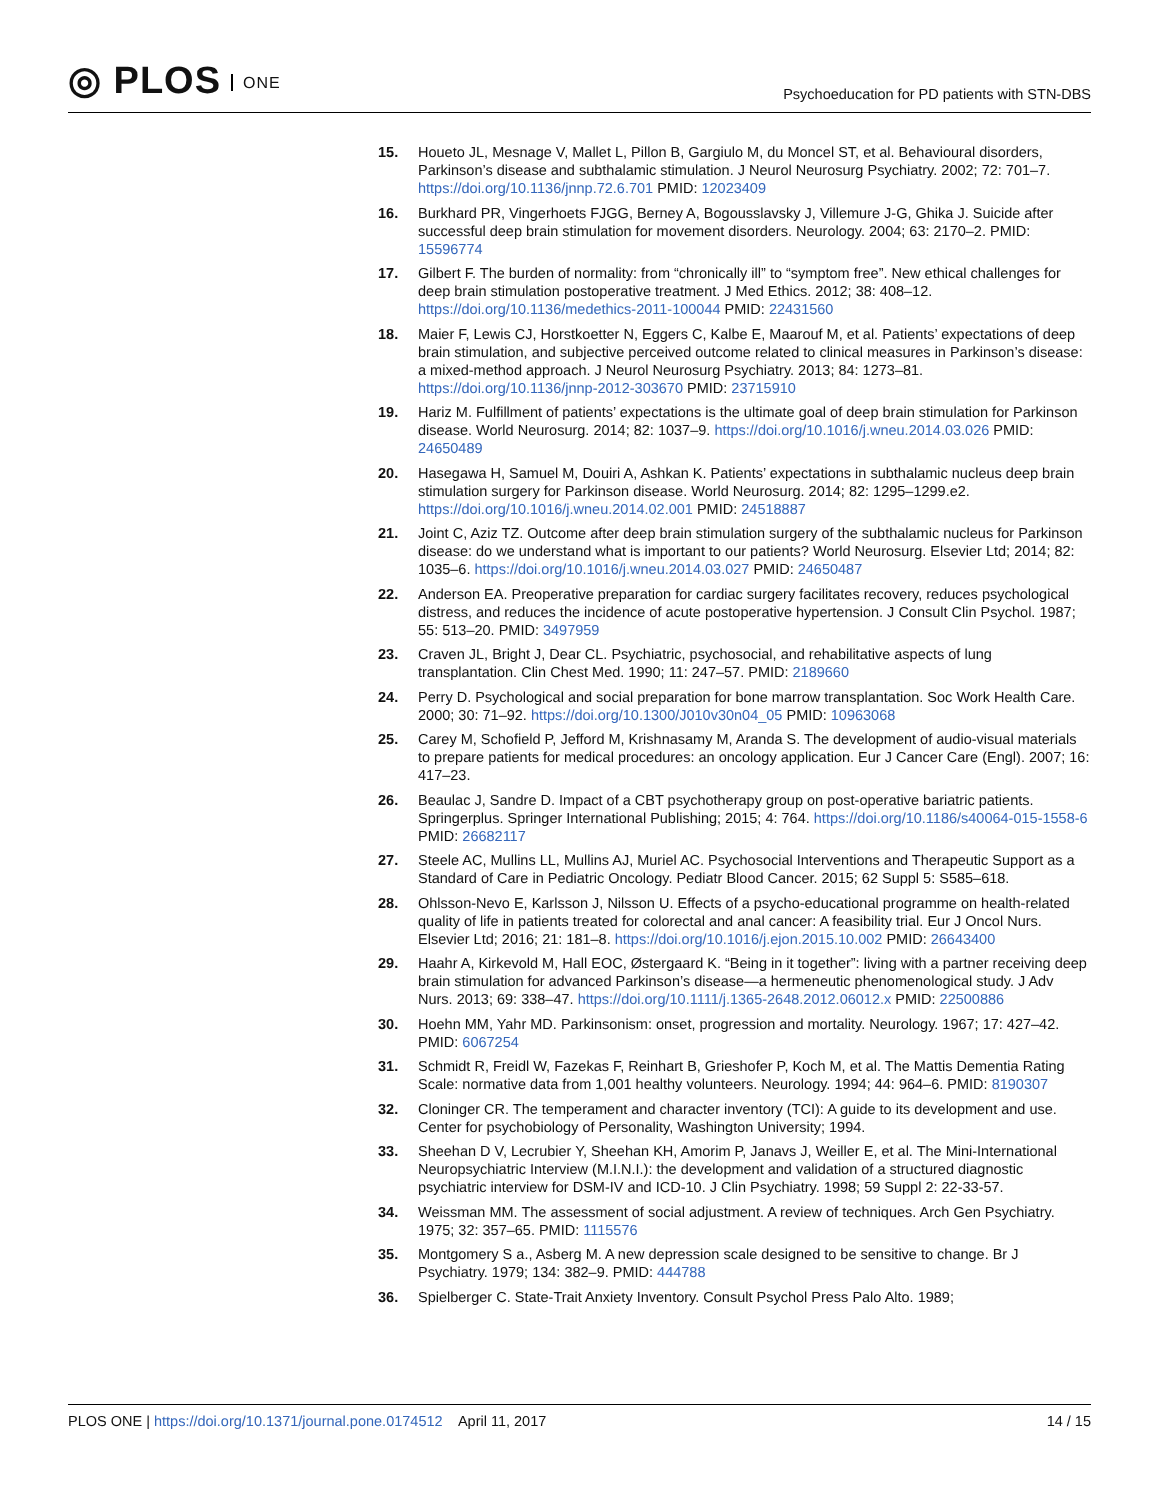◎ PLOS ONE
Psychoeducation for PD patients with STN-DBS
15. Houeto JL, Mesnage V, Mallet L, Pillon B, Gargiulo M, du Moncel ST, et al. Behavioural disorders, Parkinson’s disease and subthalamic stimulation. J Neurol Neurosurg Psychiatry. 2002; 72: 701–7. https://doi.org/10.1136/jnnp.72.6.701 PMID: 12023409
16. Burkhard PR, Vingerhoets FJGG, Berney A, Bogousslavsky J, Villemure J-G, Ghika J. Suicide after successful deep brain stimulation for movement disorders. Neurology. 2004; 63: 2170–2. PMID: 15596774
17. Gilbert F. The burden of normality: from “chronically ill” to “symptom free”. New ethical challenges for deep brain stimulation postoperative treatment. J Med Ethics. 2012; 38: 408–12. https://doi.org/10.1136/medethics-2011-100044 PMID: 22431560
18. Maier F, Lewis CJ, Horstkoetter N, Eggers C, Kalbe E, Maarouf M, et al. Patients’ expectations of deep brain stimulation, and subjective perceived outcome related to clinical measures in Parkinson’s disease: a mixed-method approach. J Neurol Neurosurg Psychiatry. 2013; 84: 1273–81. https://doi.org/10.1136/jnnp-2012-303670 PMID: 23715910
19. Hariz M. Fulfillment of patients’ expectations is the ultimate goal of deep brain stimulation for Parkinson disease. World Neurosurg. 2014; 82: 1037–9. https://doi.org/10.1016/j.wneu.2014.03.026 PMID: 24650489
20. Hasegawa H, Samuel M, Douiri A, Ashkan K. Patients’ expectations in subthalamic nucleus deep brain stimulation surgery for Parkinson disease. World Neurosurg. 2014; 82: 1295–1299.e2. https://doi.org/10.1016/j.wneu.2014.02.001 PMID: 24518887
21. Joint C, Aziz TZ. Outcome after deep brain stimulation surgery of the subthalamic nucleus for Parkinson disease: do we understand what is important to our patients? World Neurosurg. Elsevier Ltd; 2014; 82: 1035–6. https://doi.org/10.1016/j.wneu.2014.03.027 PMID: 24650487
22. Anderson EA. Preoperative preparation for cardiac surgery facilitates recovery, reduces psychological distress, and reduces the incidence of acute postoperative hypertension. J Consult Clin Psychol. 1987; 55: 513–20. PMID: 3497959
23. Craven JL, Bright J, Dear CL. Psychiatric, psychosocial, and rehabilitative aspects of lung transplantation. Clin Chest Med. 1990; 11: 247–57. PMID: 2189660
24. Perry D. Psychological and social preparation for bone marrow transplantation. Soc Work Health Care. 2000; 30: 71–92. https://doi.org/10.1300/J010v30n04_05 PMID: 10963068
25. Carey M, Schofield P, Jefford M, Krishnasamy M, Aranda S. The development of audio-visual materials to prepare patients for medical procedures: an oncology application. Eur J Cancer Care (Engl). 2007; 16: 417–23.
26. Beaulac J, Sandre D. Impact of a CBT psychotherapy group on post-operative bariatric patients. Springerplus. Springer International Publishing; 2015; 4: 764. https://doi.org/10.1186/s40064-015-1558-6 PMID: 26682117
27. Steele AC, Mullins LL, Mullins AJ, Muriel AC. Psychosocial Interventions and Therapeutic Support as a Standard of Care in Pediatric Oncology. Pediatr Blood Cancer. 2015; 62 Suppl 5: S585–618.
28. Ohlsson-Nevo E, Karlsson J, Nilsson U. Effects of a psycho-educational programme on health-related quality of life in patients treated for colorectal and anal cancer: A feasibility trial. Eur J Oncol Nurs. Elsevier Ltd; 2016; 21: 181–8. https://doi.org/10.1016/j.ejon.2015.10.002 PMID: 26643400
29. Haahr A, Kirkevold M, Hall EOC, Østergaard K. “Being in it together”: living with a partner receiving deep brain stimulation for advanced Parkinson’s disease—a hermeneutic phenomenological study. J Adv Nurs. 2013; 69: 338–47. https://doi.org/10.1111/j.1365-2648.2012.06012.x PMID: 22500886
30. Hoehn MM, Yahr MD. Parkinsonism: onset, progression and mortality. Neurology. 1967; 17: 427–42. PMID: 6067254
31. Schmidt R, Freidl W, Fazekas F, Reinhart B, Grieshofer P, Koch M, et al. The Mattis Dementia Rating Scale: normative data from 1,001 healthy volunteers. Neurology. 1994; 44: 964–6. PMID: 8190307
32. Cloninger CR. The temperament and character inventory (TCI): A guide to its development and use. Center for psychobiology of Personality, Washington University; 1994.
33. Sheehan D V, Lecrubier Y, Sheehan KH, Amorim P, Janavs J, Weiller E, et al. The Mini-International Neuropsychiatric Interview (M.I.N.I.): the development and validation of a structured diagnostic psychiatric interview for DSM-IV and ICD-10. J Clin Psychiatry. 1998; 59 Suppl 2: 22-33-57.
34. Weissman MM. The assessment of social adjustment. A review of techniques. Arch Gen Psychiatry. 1975; 32: 357–65. PMID: 1115576
35. Montgomery S a., Asberg M. A new depression scale designed to be sensitive to change. Br J Psychiatry. 1979; 134: 382–9. PMID: 444788
36. Spielberger C. State-Trait Anxiety Inventory. Consult Psychol Press Palo Alto. 1989;
PLOS ONE | https://doi.org/10.1371/journal.pone.0174512 April 11, 2017
14 / 15